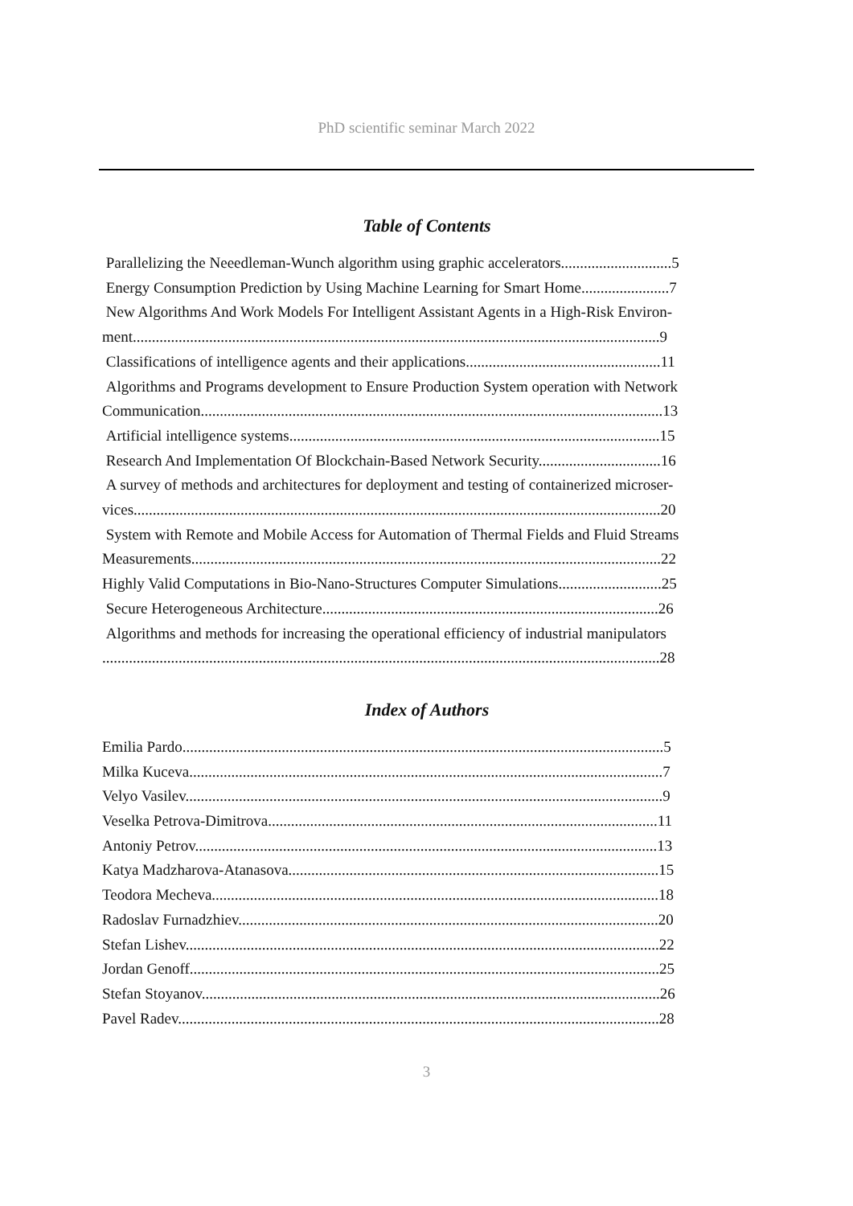PhD scientific seminar March 2022
Table of Contents
Parallelizing the Neeedleman-Wunch algorithm using graphic accelerators.............................5
Energy Consumption Prediction by Using Machine Learning for Smart Home.......................7
New Algorithms And Work Models For Intelligent Assistant Agents in a High-Risk Environ-
ment..........................................................................................................................................9
Classifications of intelligence agents and their applications...................................................11
Algorithms and Programs development to Ensure Production System operation with Network
Communication.........................................................................................................................13
Artificial intelligence systems.................................................................................................15
Research And Implementation Of Blockchain-Based Network Security................................16
A survey of methods and architectures for deployment and testing of containerized microser-
vices..........................................................................................................................................20
System with Remote and Mobile Access for Automation of Thermal Fields and Fluid Streams
Measurements...........................................................................................................................22
Highly Valid Computations in Bio-Nano-Structures Computer Simulations...........................25
Secure Heterogeneous Architecture........................................................................................26
Algorithms and methods for increasing the operational efficiency of industrial manipulators
..................................................................................................................................................28
Index of Authors
Emilia Pardo..............................................................................................................................5
Milka Kuceva............................................................................................................................7
Velyo Vasilev.............................................................................................................................9
Veselka Petrova-Dimitrova......................................................................................................11
Antoniy Petrov.........................................................................................................................13
Katya Madzharova-Atanasova.................................................................................................15
Teodora Mecheva.....................................................................................................................18
Radoslav Furnadzhiev..............................................................................................................20
Stefan Lishev............................................................................................................................22
Jordan Genoff...........................................................................................................................25
Stefan Stoyanov........................................................................................................................26
Pavel Radev..............................................................................................................................28
3